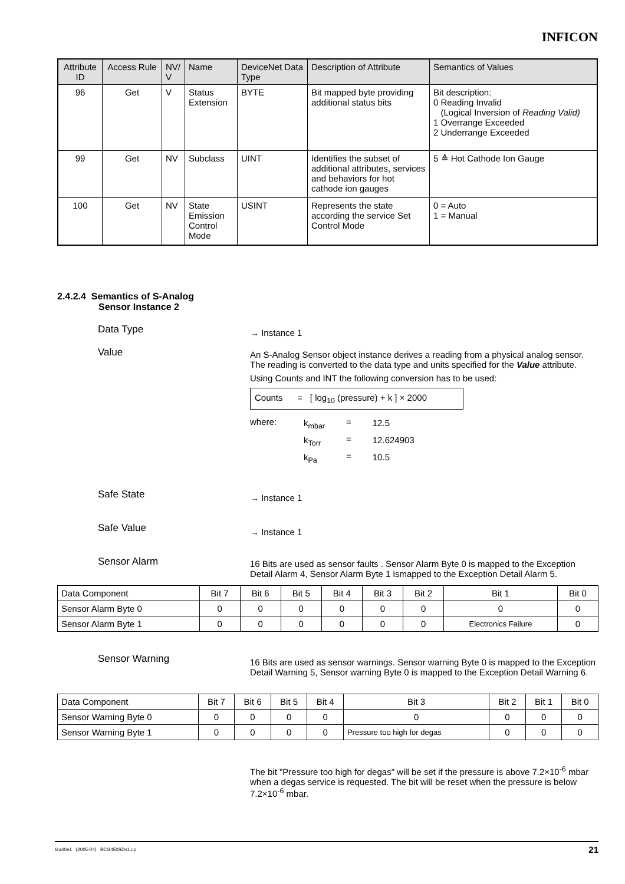INFICON
| Attribute ID | Access Rule | NV/ V | Name | DeviceNet Data Type | Description of Attribute | Semantics of Values |
| --- | --- | --- | --- | --- | --- | --- |
| 96 | Get | V | Status Extension | BYTE | Bit mapped byte providing additional status bits | Bit description: 0 Reading Invalid (Logical Inversion of Reading Valid) 1 Overrange Exceeded 2 Underrange Exceeded |
| 99 | Get | NV | Subclass | UINT | Identifies the subset of additional attributes, services and behaviors for hot cathode ion gauges | 5 ≙ Hot Cathode Ion Gauge |
| 100 | Get | NV | State Emission Control Mode | USINT | Represents the state according the service Set Control Mode | 0 = Auto 1 = Manual |
2.4.2.4 Semantics of S-Analog
Sensor Instance 2
Data Type → Instance 1
Value
An S-Analog Sensor object instance derives a reading from a physical analog sensor. The reading is converted to the data type and units specified for the Value attribute.
Using Counts and INT the following conversion has to be used:
Counts = [ log<sub>10</sub> (pressure) + k ] × 2000
| where: | k<sub>mbar</sub> | = | 12.5 |
| | k<sub>Torr</sub> | = | 12.624903 |
| | k<sub>Pa</sub> | = | 10.5 |
Safe State → Instance 1
Safe Value → Instance 1
Sensor Alarm
16 Bits are used as sensor faults . Sensor Alarm Byte 0 is mapped to the Exception Detail Alarm 4, Sensor Alarm Byte 1 ismapped to the Exception Detail Alarm 5.
| Data Component | Bit 7 | Bit 6 | Bit 5 | Bit 4 | Bit 3 | Bit 2 | Bit 1 | Bit 0 |
| Sensor Alarm Byte 0 | 0 | 0 | 0 | 0 | 0 | 0 | 0 | 0 |
| Sensor Alarm Byte 1 | 0 | 0 | 0 | 0 | 0 | 0 | Electronics Failure | 0 |
Sensor Warning
16 Bits are used as sensor warnings. Sensor warning Byte 0 is mapped to the Exception Detail Warning 5, Sensor warning Byte 0 is mapped to the Exception Detail Warning 6.
| Data Component | Bit 7 | Bit 6 | Bit 5 | Bit 4 | Bit 3 | Bit 2 | Bit 1 | Bit 0 |
| Sensor Warning Byte 0 | 0 | 0 | 0 | 0 | 0 | 0 | 0 | 0 |
| Sensor Warning Byte 1 | 0 | 0 | 0 | 0 | Pressure too high for degas | 0 | 0 | 0 |
The bit "Pressure too high for degas" will be set if the pressure is above 7.2×10<sup>-6</sup> mbar when a degas service is requested. The bit will be reset when the pressure is below 7.2×10<sup>-6</sup> mbar.
tira40e1 (2005-04) BCG450SDv1.cp 21